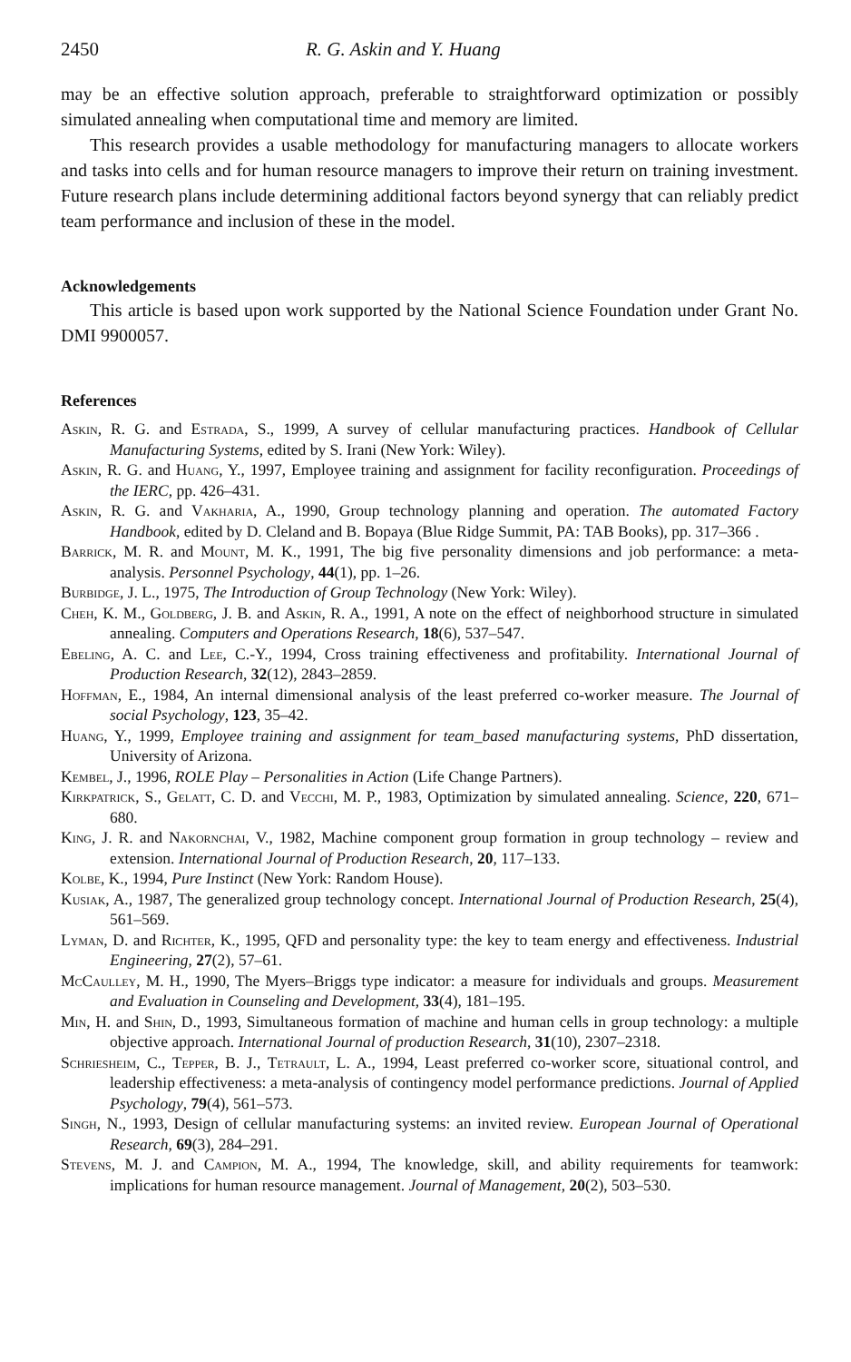2450 R. G. Askin and Y. Huang
may be an effective solution approach, preferable to straightforward optimization or possibly simulated annealing when computational time and memory are limited.
This research provides a usable methodology for manufacturing managers to allocate workers and tasks into cells and for human resource managers to improve their return on training investment. Future research plans include determining additional factors beyond synergy that can reliably predict team performance and inclusion of these in the model.
Acknowledgements
This article is based upon work supported by the National Science Foundation under Grant No. DMI 9900057.
References
Askin, R. G. and Estrada, S., 1999, A survey of cellular manufacturing practices. Handbook of Cellular Manufacturing Systems, edited by S. Irani (New York: Wiley).
Askin, R. G. and Huang, Y., 1997, Employee training and assignment for facility reconfiguration. Proceedings of the IERC, pp. 426–431.
Askin, R. G. and Vakharia, A., 1990, Group technology planning and operation. The automated Factory Handbook, edited by D. Cleland and B. Bopaya (Blue Ridge Summit, PA: TAB Books), pp. 317–366 .
Barrick, M. R. and Mount, M. K., 1991, The big five personality dimensions and job performance: a meta-analysis. Personnel Psychology, 44(1), pp. 1–26.
Burbidge, J. L., 1975, The Introduction of Group Technology (New York: Wiley).
Cheh, K. M., Goldberg, J. B. and Askin, R. A., 1991, A note on the effect of neighborhood structure in simulated annealing. Computers and Operations Research, 18(6), 537–547.
Ebeling, A. C. and Lee, C.-Y., 1994, Cross training effectiveness and profitability. International Journal of Production Research, 32(12), 2843–2859.
Hoffman, E., 1984, An internal dimensional analysis of the least preferred co-worker measure. The Journal of social Psychology, 123, 35–42.
Huang, Y., 1999, Employee training and assignment for team_based manufacturing systems, PhD dissertation, University of Arizona.
Kembel, J., 1996, ROLE Play – Personalities in Action (Life Change Partners).
Kirkpatrick, S., Gelatt, C. D. and Vecchi, M. P., 1983, Optimization by simulated annealing. Science, 220, 671–680.
King, J. R. and Nakornchai, V., 1982, Machine component group formation in group technology – review and extension. International Journal of Production Research, 20, 117–133.
Kolbe, K., 1994, Pure Instinct (New York: Random House).
Kusiak, A., 1987, The generalized group technology concept. International Journal of Production Research, 25(4), 561–569.
Lyman, D. and Richter, K., 1995, QFD and personality type: the key to team energy and effectiveness. Industrial Engineering, 27(2), 57–61.
McCaulley, M. H., 1990, The Myers–Briggs type indicator: a measure for individuals and groups. Measurement and Evaluation in Counseling and Development, 33(4), 181–195.
Min, H. and Shin, D., 1993, Simultaneous formation of machine and human cells in group technology: a multiple objective approach. International Journal of production Research, 31(10), 2307–2318.
Schriesheim, C., Tepper, B. J., Tetrault, L. A., 1994, Least preferred co-worker score, situational control, and leadership effectiveness: a meta-analysis of contingency model performance predictions. Journal of Applied Psychology, 79(4), 561–573.
Singh, N., 1993, Design of cellular manufacturing systems: an invited review. European Journal of Operational Research, 69(3), 284–291.
Stevens, M. J. and Campion, M. A., 1994, The knowledge, skill, and ability requirements for teamwork: implications for human resource management. Journal of Management, 20(2), 503–530.